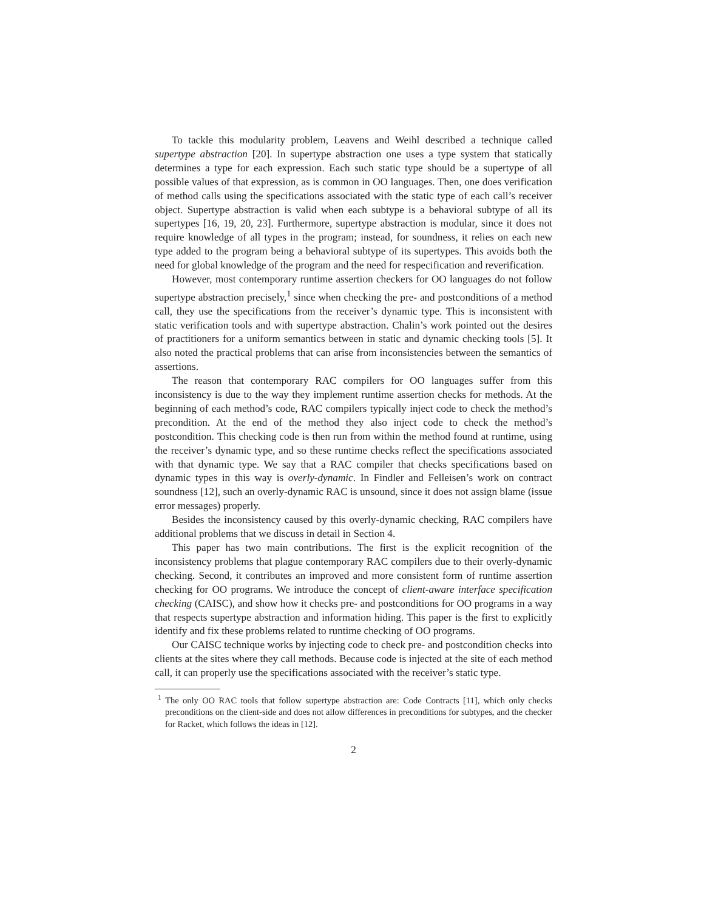To tackle this modularity problem, Leavens and Weihl described a technique called supertype abstraction [20]. In supertype abstraction one uses a type system that statically determines a type for each expression. Each such static type should be a supertype of all possible values of that expression, as is common in OO languages. Then, one does verification of method calls using the specifications associated with the static type of each call’s receiver object. Supertype abstraction is valid when each subtype is a behavioral subtype of all its supertypes [16, 19, 20, 23]. Furthermore, supertype abstraction is modular, since it does not require knowledge of all types in the program; instead, for soundness, it relies on each new type added to the program being a behavioral subtype of its supertypes. This avoids both the need for global knowledge of the program and the need for respecification and reverification.
However, most contemporary runtime assertion checkers for OO languages do not follow supertype abstraction precisely,<sup>1</sup> since when checking the pre- and postconditions of a method call, they use the specifications from the receiver’s dynamic type. This is inconsistent with static verification tools and with supertype abstraction. Chalin’s work pointed out the desires of practitioners for a uniform semantics between in static and dynamic checking tools [5]. It also noted the practical problems that can arise from inconsistencies between the semantics of assertions.
The reason that contemporary RAC compilers for OO languages suffer from this inconsistency is due to the way they implement runtime assertion checks for methods. At the beginning of each method’s code, RAC compilers typically inject code to check the method’s precondition. At the end of the method they also inject code to check the method’s postcondition. This checking code is then run from within the method found at runtime, using the receiver’s dynamic type, and so these runtime checks reflect the specifications associated with that dynamic type. We say that a RAC compiler that checks specifications based on dynamic types in this way is overly-dynamic. In Findler and Felleisen’s work on contract soundness [12], such an overly-dynamic RAC is unsound, since it does not assign blame (issue error messages) properly.
Besides the inconsistency caused by this overly-dynamic checking, RAC compilers have additional problems that we discuss in detail in Section 4.
This paper has two main contributions. The first is the explicit recognition of the inconsistency problems that plague contemporary RAC compilers due to their overly-dynamic checking. Second, it contributes an improved and more consistent form of runtime assertion checking for OO programs. We introduce the concept of client-aware interface specification checking (CAISC), and show how it checks pre- and postconditions for OO programs in a way that respects supertype abstraction and information hiding. This paper is the first to explicitly identify and fix these problems related to runtime checking of OO programs.
Our CAISC technique works by injecting code to check pre- and postcondition checks into clients at the sites where they call methods. Because code is injected at the site of each method call, it can properly use the specifications associated with the receiver’s static type.
<sup>1</sup> The only OO RAC tools that follow supertype abstraction are: Code Contracts [11], which only checks preconditions on the client-side and does not allow differences in preconditions for subtypes, and the checker for Racket, which follows the ideas in [12].
2